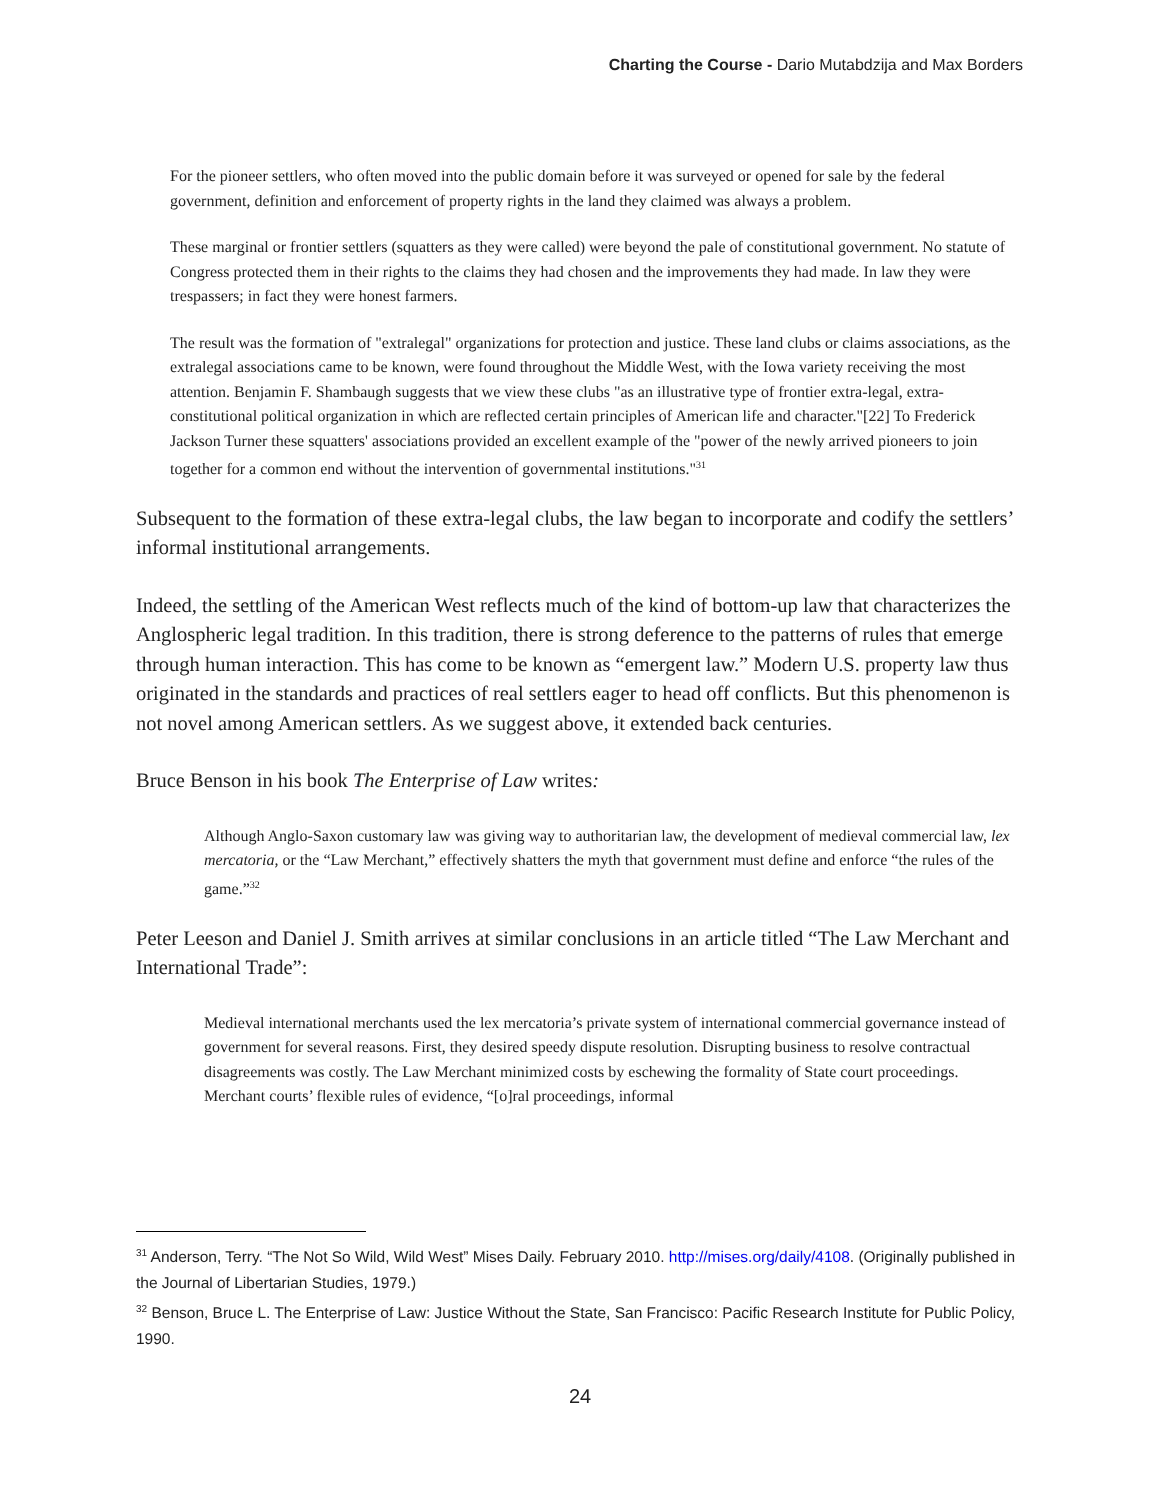Charting the Course - Dario Mutabdzija and Max Borders
For the pioneer settlers, who often moved into the public domain before it was surveyed or opened for sale by the federal government, definition and enforcement of property rights in the land they claimed was always a problem.
These marginal or frontier settlers (squatters as they were called) were beyond the pale of constitutional government. No statute of Congress protected them in their rights to the claims they had chosen and the improvements they had made. In law they were trespassers; in fact they were honest farmers.
The result was the formation of "extralegal" organizations for protection and justice. These land clubs or claims associations, as the extralegal associations came to be known, were found throughout the Middle West, with the Iowa variety receiving the most attention. Benjamin F. Shambaugh suggests that we view these clubs "as an illustrative type of frontier extra-legal, extra-constitutional political organization in which are reflected certain principles of American life and character."[22] To Frederick Jackson Turner these squatters' associations provided an excellent example of the "power of the newly arrived pioneers to join together for a common end without the intervention of governmental institutions."<sup>31</sup>
Subsequent to the formation of these extra-legal clubs, the law began to incorporate and codify the settlers’ informal institutional arrangements.
Indeed, the settling of the American West reflects much of the kind of bottom-up law that characterizes the Anglospheric legal tradition. In this tradition, there is strong deference to the patterns of rules that emerge through human interaction. This has come to be known as “emergent law.” Modern U.S. property law thus originated in the standards and practices of real settlers eager to head off conflicts. But this phenomenon is not novel among American settlers. As we suggest above, it extended back centuries.
Bruce Benson in his book The Enterprise of Law writes:
Although Anglo-Saxon customary law was giving way to authoritarian law, the development of medieval commercial law, lex mercatoria, or the “Law Merchant,” effectively shatters the myth that government must define and enforce “the rules of the game.”<sup>32</sup>
Peter Leeson and Daniel J. Smith arrives at similar conclusions in an article titled “The Law Merchant and International Trade”:
Medieval international merchants used the lex mercatoria’s private system of international commercial governance instead of government for several reasons. First, they desired speedy dispute resolution. Disrupting business to resolve contractual disagreements was costly. The Law Merchant minimized costs by eschewing the formality of State court proceedings. Merchant courts’ flexible rules of evidence, “[o]ral proceedings, informal
<sup>31</sup> Anderson, Terry. “The Not So Wild, Wild West” Mises Daily. February 2010. http://mises.org/daily/4108. (Originally published in the Journal of Libertarian Studies, 1979.)
<sup>32</sup> Benson, Bruce L. The Enterprise of Law: Justice Without the State, San Francisco: Pacific Research Institute for Public Policy, 1990.
24